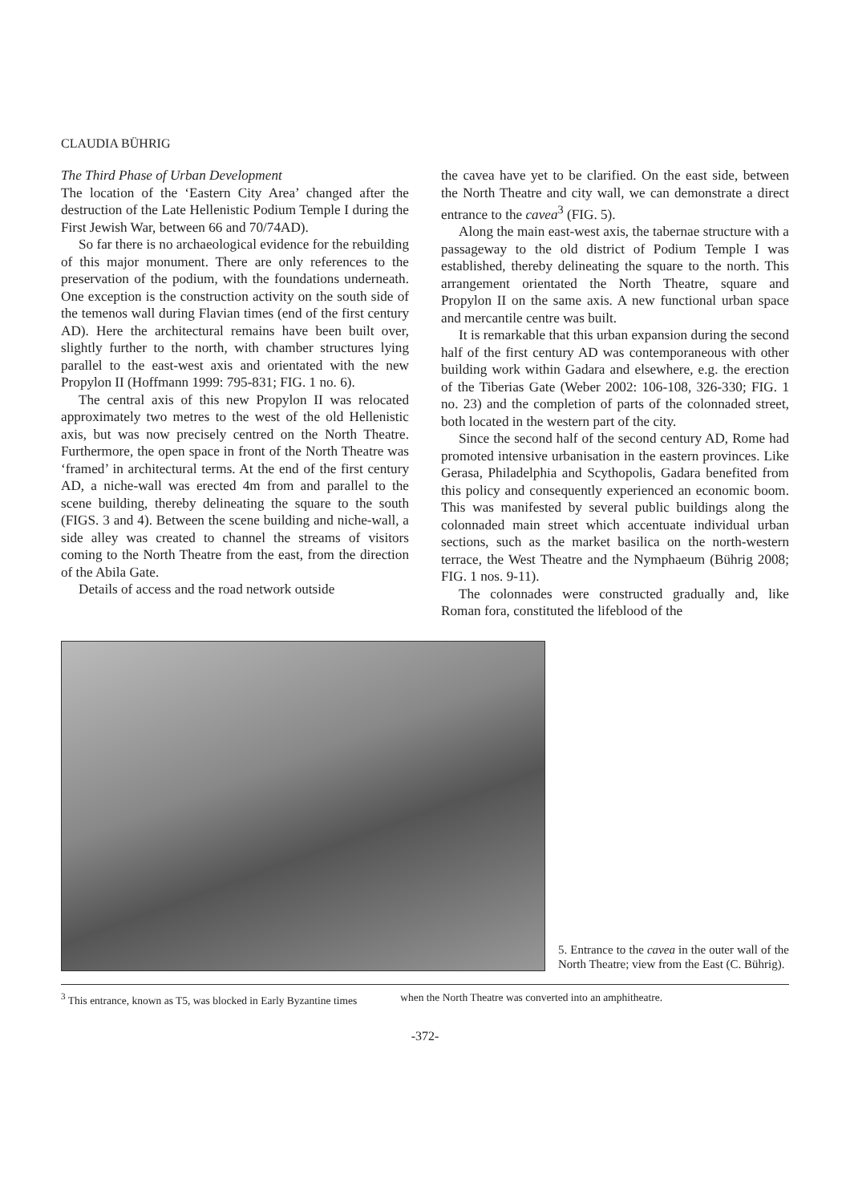CLAUDIA BÜHRIG
The Third Phase of Urban Development
The location of the ‘Eastern City Area’ changed after the destruction of the Late Hellenistic Podium Temple I during the First Jewish War, between 66 and 70/74AD).
So far there is no archaeological evidence for the rebuilding of this major monument. There are only references to the preservation of the podium, with the foundations underneath. One exception is the construction activity on the south side of the temenos wall during Flavian times (end of the first century AD). Here the architectural remains have been built over, slightly further to the north, with chamber structures lying parallel to the east-west axis and orientated with the new Propylon II (Hoffmann 1999: 795-831; FIG. 1 no. 6).
The central axis of this new Propylon II was relocated approximately two metres to the west of the old Hellenistic axis, but was now precisely centred on the North Theatre. Furthermore, the open space in front of the North Theatre was ‘framed’ in architectural terms. At the end of the first century AD, a niche-wall was erected 4m from and parallel to the scene building, thereby delineating the square to the south (FIGS. 3 and 4). Between the scene building and niche-wall, a side alley was created to channel the streams of visitors coming to the North Theatre from the east, from the direction of the Abila Gate.
Details of access and the road network outside
the cavea have yet to be clarified. On the east side, between the North Theatre and city wall, we can demonstrate a direct entrance to the cavea<sup>3</sup> (FIG. 5).
Along the main east-west axis, the tabernae structure with a passageway to the old district of Podium Temple I was established, thereby delineating the square to the north. This arrangement orientated the North Theatre, square and Propylon II on the same axis. A new functional urban space and mercantile centre was built.
It is remarkable that this urban expansion during the second half of the first century AD was contemporaneous with other building work within Gadara and elsewhere, e.g. the erection of the Tiberias Gate (Weber 2002: 106-108, 326-330; FIG. 1 no. 23) and the completion of parts of the colonnaded street, both located in the western part of the city.
Since the second half of the second century AD, Rome had promoted intensive urbanisation in the eastern provinces. Like Gerasa, Philadelphia and Scythopolis, Gadara benefited from this policy and consequently experienced an economic boom. This was manifested by several public buildings along the colonnaded main street which accentuate individual urban sections, such as the market basilica on the north-western terrace, the West Theatre and the Nymphaeum (Bührig 2008; FIG. 1 nos. 9-11).
The colonnades were constructed gradually and, like Roman fora, constituted the lifeblood of the
5. Entrance to the cavea in the outer wall of the North Theatre; view from the East (C. Bührig).
<sup>3</sup> This entrance, known as T5, was blocked in Early Byzantine times when the North Theatre was converted into an amphitheatre.
-372-